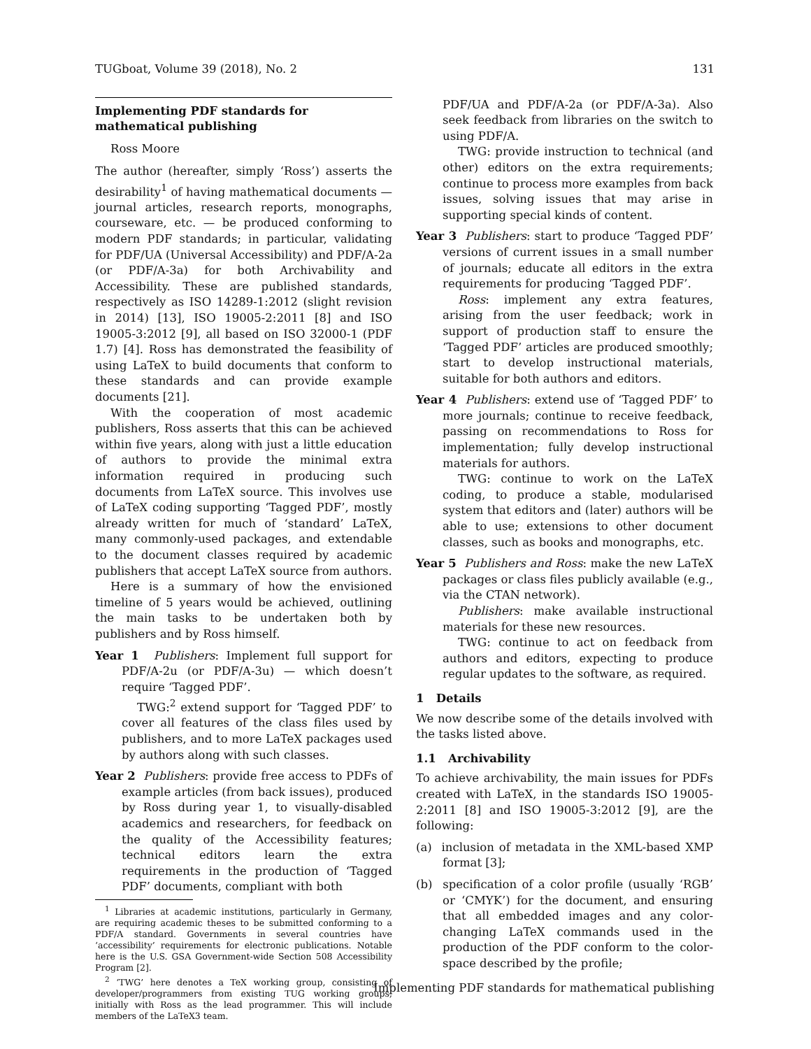TUGboat, Volume 39 (2018), No. 2 131
Implementing PDF standards for mathematical publishing
Ross Moore
The author (hereafter, simply ‘Ross’) asserts the desirability<sup>1</sup> of having mathematical documents — journal articles, research reports, monographs, courseware, etc. — be produced conforming to modern PDF standards; in particular, validating for PDF/UA (Universal Accessibility) and PDF/A-2a (or PDF/A-3a) for both Archivability and Accessibility. These are published standards, respectively as ISO 14289-1:2012 (slight revision in 2014) [13], ISO 19005-2:2011 [8] and ISO 19005-3:2012 [9], all based on ISO 32000-1 (PDF 1.7) [4]. Ross has demonstrated the feasibility of using LaTeX to build documents that conform to these standards and can provide example documents [21].
With the cooperation of most academic publishers, Ross asserts that this can be achieved within five years, along with just a little education of authors to provide the minimal extra information required in producing such documents from LaTeX source. This involves use of LaTeX coding supporting ‘Tagged PDF’, mostly already written for much of ‘standard’ LaTeX, many commonly-used packages, and extendable to the document classes required by academic publishers that accept LaTeX source from authors.
Here is a summary of how the envisioned timeline of 5 years would be achieved, outlining the main tasks to be undertaken both by publishers and by Ross himself.
Year 1 Publishers: Implement full support for PDF/A-2u (or PDF/A-3u) — which doesn’t require ‘Tagged PDF’.
TWG:<sup>2</sup> extend support for ‘Tagged PDF’ to cover all features of the class files used by publishers, and to more LaTeX packages used by authors along with such classes.
Year 2 Publishers: provide free access to PDFs of example articles (from back issues), produced by Ross during year 1, to visually-disabled academics and researchers, for feedback on the quality of the Accessibility features; technical editors learn the extra requirements in the production of ‘Tagged PDF’ documents, compliant with both
<sup>1</sup> Libraries at academic institutions, particularly in Germany, are requiring academic theses to be submitted conforming to a PDF/A standard. Governments in several countries have ‘accessibility’ requirements for electronic publications. Notable here is the U.S. GSA Government-wide Section 508 Accessibility Program [2].
<sup>2</sup> ‘TWG’ here denotes a TeX working group, consisting of developer/programmers from existing TUG working groups, initially with Ross as the lead programmer. This will include members of the LaTeX3 team.
PDF/UA and PDF/A-2a (or PDF/A-3a). Also seek feedback from libraries on the switch to using PDF/A.
TWG: provide instruction to technical (and other) editors on the extra requirements; continue to process more examples from back issues, solving issues that may arise in supporting special kinds of content.
Year 3 Publishers: start to produce ‘Tagged PDF’ versions of current issues in a small number of journals; educate all editors in the extra requirements for producing ‘Tagged PDF’.
Ross: implement any extra features, arising from the user feedback; work in support of production staff to ensure the ‘Tagged PDF’ articles are produced smoothly; start to develop instructional materials, suitable for both authors and editors.
Year 4 Publishers: extend use of ‘Tagged PDF’ to more journals; continue to receive feedback, passing on recommendations to Ross for implementation; fully develop instructional materials for authors.
TWG: continue to work on the LaTeX coding, to produce a stable, modularised system that editors and (later) authors will be able to use; extensions to other document classes, such as books and monographs, etc.
Year 5 Publishers and Ross: make the new LaTeX packages or class files publicly available (e.g., via the CTAN network).
Publishers: make available instructional materials for these new resources.
TWG: continue to act on feedback from authors and editors, expecting to produce regular updates to the software, as required.
1 Details
We now describe some of the details involved with the tasks listed above.
1.1 Archivability
To achieve archivability, the main issues for PDFs created with LaTeX, in the standards ISO 19005-2:2011 [8] and ISO 19005-3:2012 [9], are the following:
(a) inclusion of metadata in the XML-based XMP format [3];
(b) specification of a color profile (usually ‘RGB’ or ‘CMYK’) for the document, and ensuring that all embedded images and any color-changing LaTeX commands used in the production of the PDF conform to the color-space described by the profile;
Implementing PDF standards for mathematical publishing